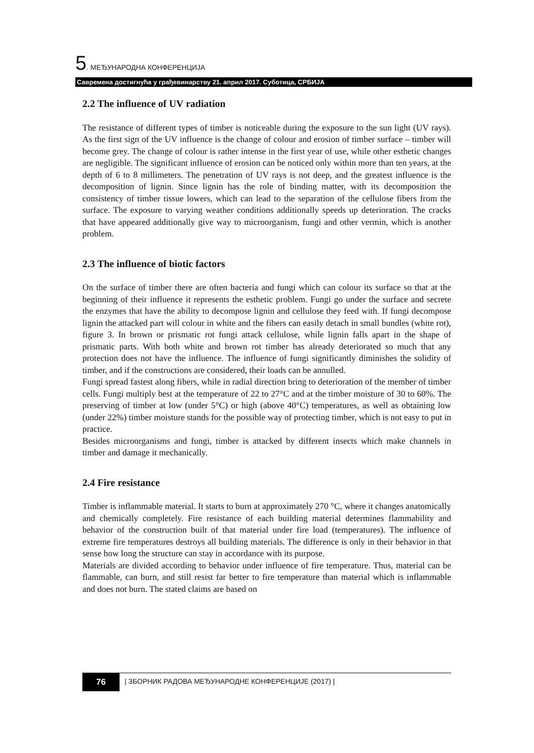5. МЕЂУНАРОДНА КОНФЕРЕНЦИЈА
Савремена достигнућа у грађевинарству 21. април 2017. Суботица, СРБИЈА
2.2 The influence of UV radiation
The resistance of different types of timber is noticeable during the exposure to the sun light (UV rays). As the first sign of the UV influence is the change of colour and erosion of timber surface – timber will become grey. The change of colour is rather intense in the first year of use, while other esthetic changes are negligible. The significant influence of erosion can be noticed only within more than ten years, at the depth of 6 to 8 millimeters. The penetration of UV rays is not deep, and the greatest influence is the decomposition of lignin. Since lignin has the role of binding matter, with its decomposition the consistency of timber tissue lowers, which can lead to the separation of the cellulose fibers from the surface. The exposure to varying weather conditions additionally speeds up deterioration. The cracks that have appeared additionally give way to microorganism, fungi and other vermin, which is another problem.
2.3 The influence of biotic factors
On the surface of timber there are often bacteria and fungi which can colour its surface so that at the beginning of their influence it represents the esthetic problem. Fungi go under the surface and secrete the enzymes that have the ability to decompose lignin and cellulose they feed with. If fungi decompose lignin the attacked part will colour in white and the fibers can easily detach in small bundles (white rot), figure 3. In brown or prismatic rot fungi attack cellulose, while lignin falls apart in the shape of prismatic parts. With both white and brown rot timber has already deteriorated so much that any protection does not have the influence. The influence of fungi significantly diminishes the solidity of timber, and if the constructions are considered, their loads can be annulled.
Fungi spread fastest along fibers, while in radial direction bring to deterioration of the member of timber cells. Fungi multiply best at the temperature of 22 to 27°C and at the timber moisture of 30 to 60%. The preserving of timber at low (under 5°C) or high (above 40°C) temperatures, as well as obtaining low (under 22%) timber moisture stands for the possible way of protecting timber, which is not easy to put in practice.
Besides microorganisms and fungi, timber is attacked by different insects which make channels in timber and damage it mechanically.
2.4 Fire resistance
Timber is inflammable material. It starts to burn at approximately 270 °C, where it changes anatomically and chemically completely. Fire resistance of each building material determines flammability and behavior of the construction built of that material under fire load (temperatures). The influence of extreme fire temperatures destroys all building materials. The difference is only in their behavior in that sense how long the structure can stay in accordance with its purpose.
Materials are divided according to behavior under influence of fire temperature. Thus, material can be flammable, can burn, and still resist far better to fire temperature than material which is inflammable and does not burn. The stated claims are based on
76
| ЗБОРНИК РАДОВА МЕЂУНАРОДНЕ КОНФЕРЕНЦИЈЕ (2017) |